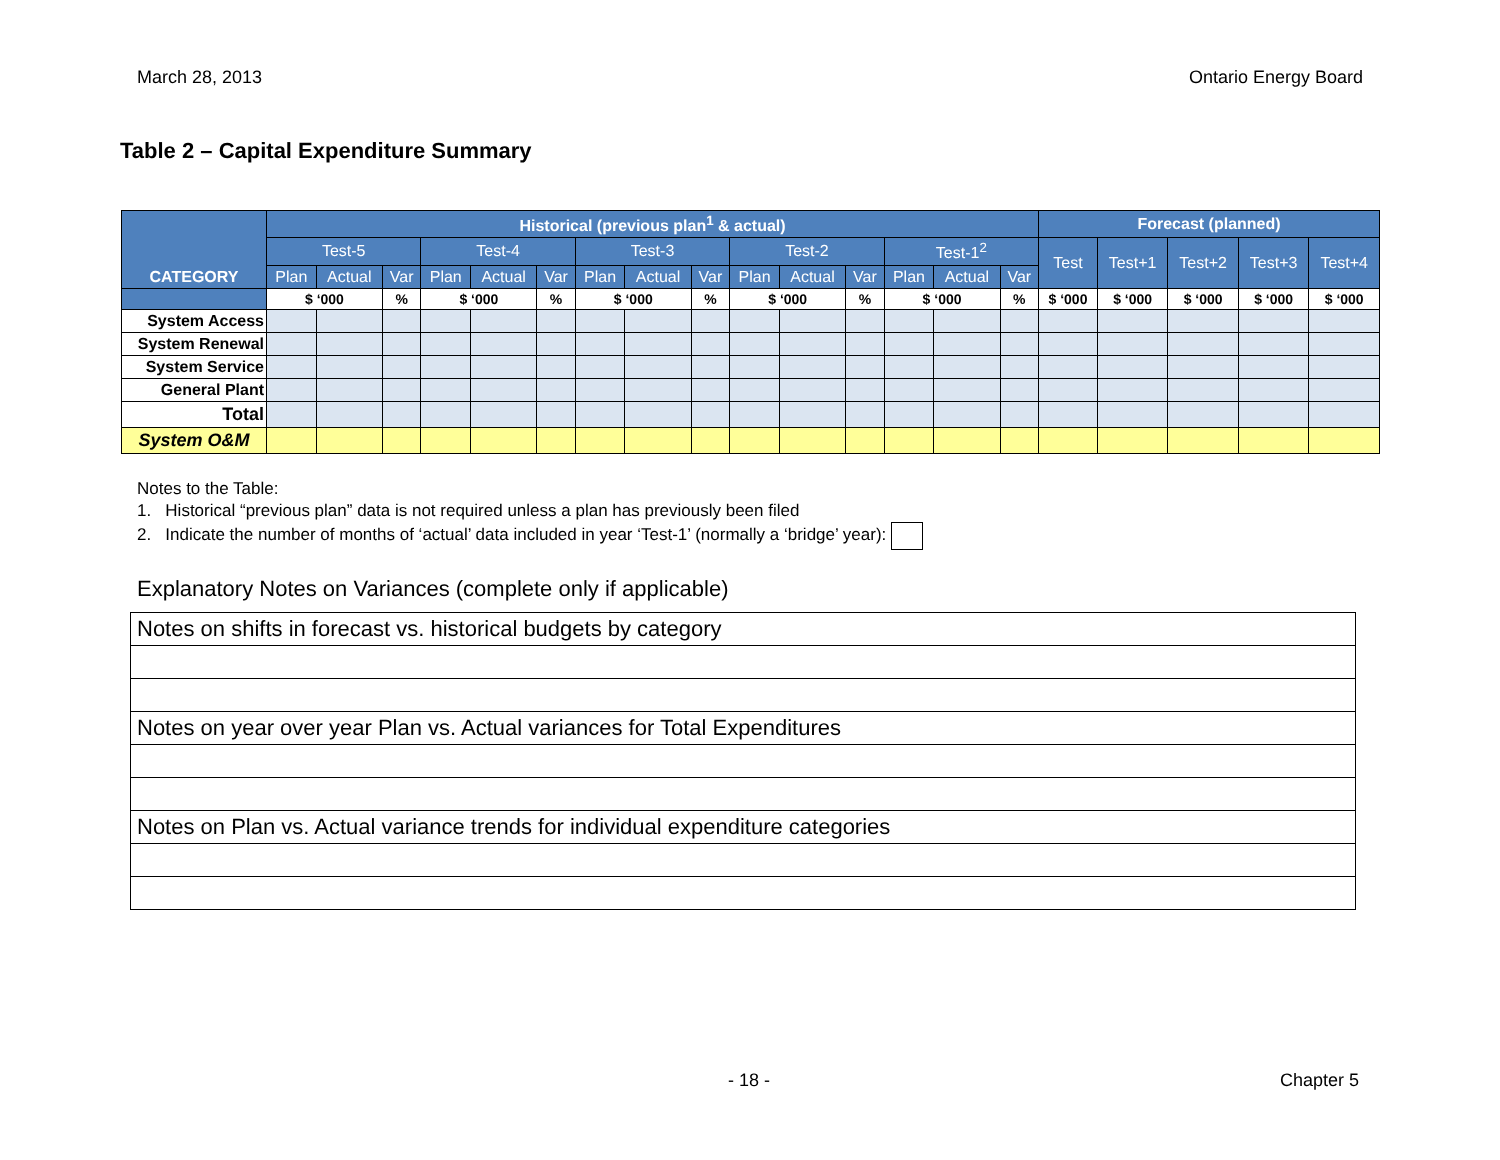March 28, 2013 Ontario Energy Board
Table 2 – Capital Expenditure Summary
| CATEGORY | Historical (previous plan<sup>1</sup> & actual) | | | | | | | | | | | | | | | Forecast (planned) | | | | |
| --- | --- | --- | --- | --- | --- | --- | --- | --- | --- | --- | --- | --- | --- | --- | --- | --- | --- | --- | --- | --- |
| | Test-5 | | | Test-4 | | | Test-3 | | | Test-2 | | | Test-1<sup>2</sup> | | | Test | Test+1 | Test+2 | Test+3 | Test+4 |
| | Plan | Actual | Var | Plan | Actual | Var | Plan | Actual | Var | Plan | Actual | Var | Plan | Actual | Var | | | | | |
| | $ ‘000 | | % | $ ‘000 | | % | $ ‘000 | | % | $ ‘000 | | % | $ ‘000 | | % | $ ‘000 | $ ‘000 | $ ‘000 | $ ‘000 | $ ‘000 |
| System Access | | | | | | | | | | | | | | | | | | | | |
| System Renewal | | | | | | | | | | | | | | | | | | | | |
| System Service | | | | | | | | | | | | | | | | | | | | |
| General Plant | | | | | | | | | | | | | | | | | | | | |
| Total | | | | | | | | | | | | | | | | | | | | |
| System O&M | | | | | | | | | | | | | | | | | | | | |
Notes to the Table:
1. Historical “previous plan” data is not required unless a plan has previously been filed
2. Indicate the number of months of ‘actual’ data included in year ‘Test-1’ (normally a ‘bridge’ year):
Explanatory Notes on Variances (complete only if applicable)
| Notes on shifts in forecast vs. historical budgets by category |
| Notes on year over year Plan vs. Actual variances for Total Expenditures |
| Notes on Plan vs. Actual variance trends for individual expenditure categories |
- 18 - Chapter 5